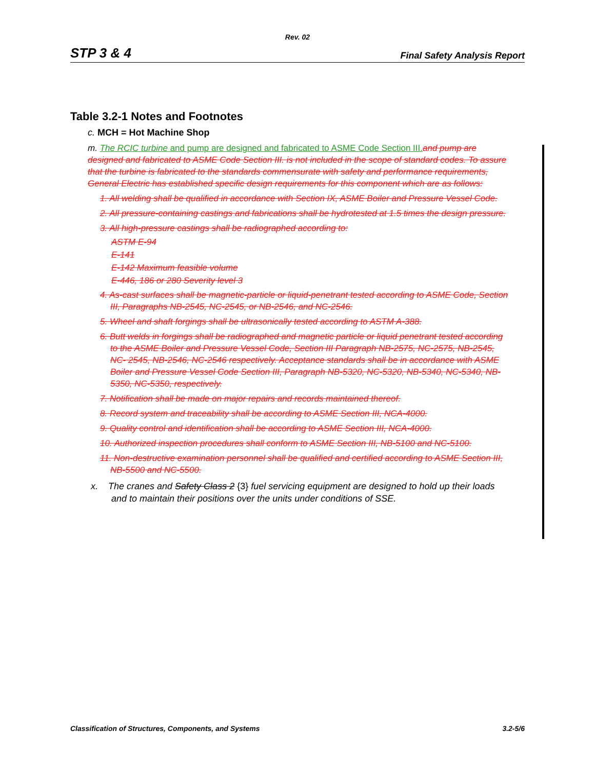Rev. 02
STP 3 & 4 Final Safety Analysis Report
Table 3.2-1 Notes and Footnotes
c. MCH = Hot Machine Shop
m. The RCIC turbine and pump are designed and fabricated to ASME Code Section III. and pump are designed and fabricated to ASME Code Section III. is not included in the scope of standard codes. To assure that the turbine is fabricated to the standards commensurate with safety and performance requirements, General Electric has established specific design requirements for this component which are as follows:
1. All welding shall be qualified in accordance with Section IX, ASME Boiler and Pressure Vessel Code.
2. All pressure-containing castings and fabrications shall be hydrotested at 1.5 times the design pressure.
3. All high-pressure castings shall be radiographed according to:
ASTM E-94
E-141
E-142 Maximum feasible volume
E-446, 186 or 280 Severity level 3
4. As-cast surfaces shall be magnetic-particle or liquid-penetrant tested according to ASME Code, Section III, Paragraphs NB-2545, NC-2545, or NB-2546, and NC-2546.
5. Wheel and shaft forgings shall be ultrasonically tested according to ASTM A-388.
6. Butt welds in forgings shall be radiographed and magnetic particle or liquid penetrant tested according to the ASME Boiler and Pressure Vessel Code, Section III Paragraph NB-2575, NC-2575, NB-2545, NC- 2545, NB-2546, NC-2546 respectively. Acceptance standards shall be in accordance with ASME Boiler and Pressure Vessel Code Section III, Paragraph NB-5320, NC-5320, NB-5340, NC-5340, NB-5350, NC-5350, respectively.
7. Notification shall be made on major repairs and records maintained thereof.
8. Record system and traceability shall be according to ASME Section III, NCA-4000.
9. Quality control and identification shall be according to ASME Section III, NCA-4000.
10. Authorized inspection procedures shall conform to ASME Section III, NB-5100 and NC-5100.
11. Non-destructive examination personnel shall be qualified and certified according to ASME Section III, NB-5500 and NC-5500.
x. The cranes and Safety Class 2 {3} fuel servicing equipment are designed to hold up their loads and to maintain their positions over the units under conditions of SSE.
Classification of Structures, Components, and Systems 3.2-5/6